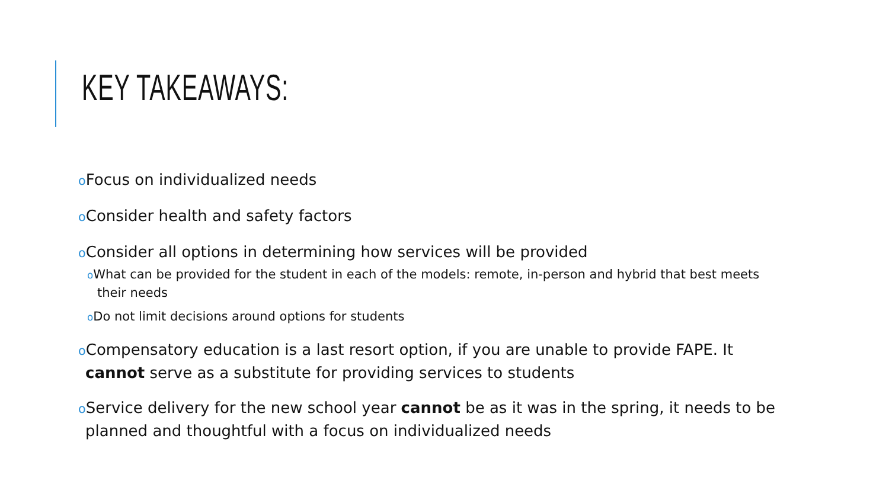KEY TAKEAWAYS:
o Focus on individualized needs
o Consider health and safety factors
o Consider all options in determining how services will be provided
o What can be provided for the student in each of the models: remote, in-person and hybrid that best meets their needs
o Do not limit decisions around options for students
o Compensatory education is a last resort option, if you are unable to provide FAPE. It cannot serve as a substitute for providing services to students
o Service delivery for the new school year cannot be as it was in the spring, it needs to be planned and thoughtful with a focus on individualized needs